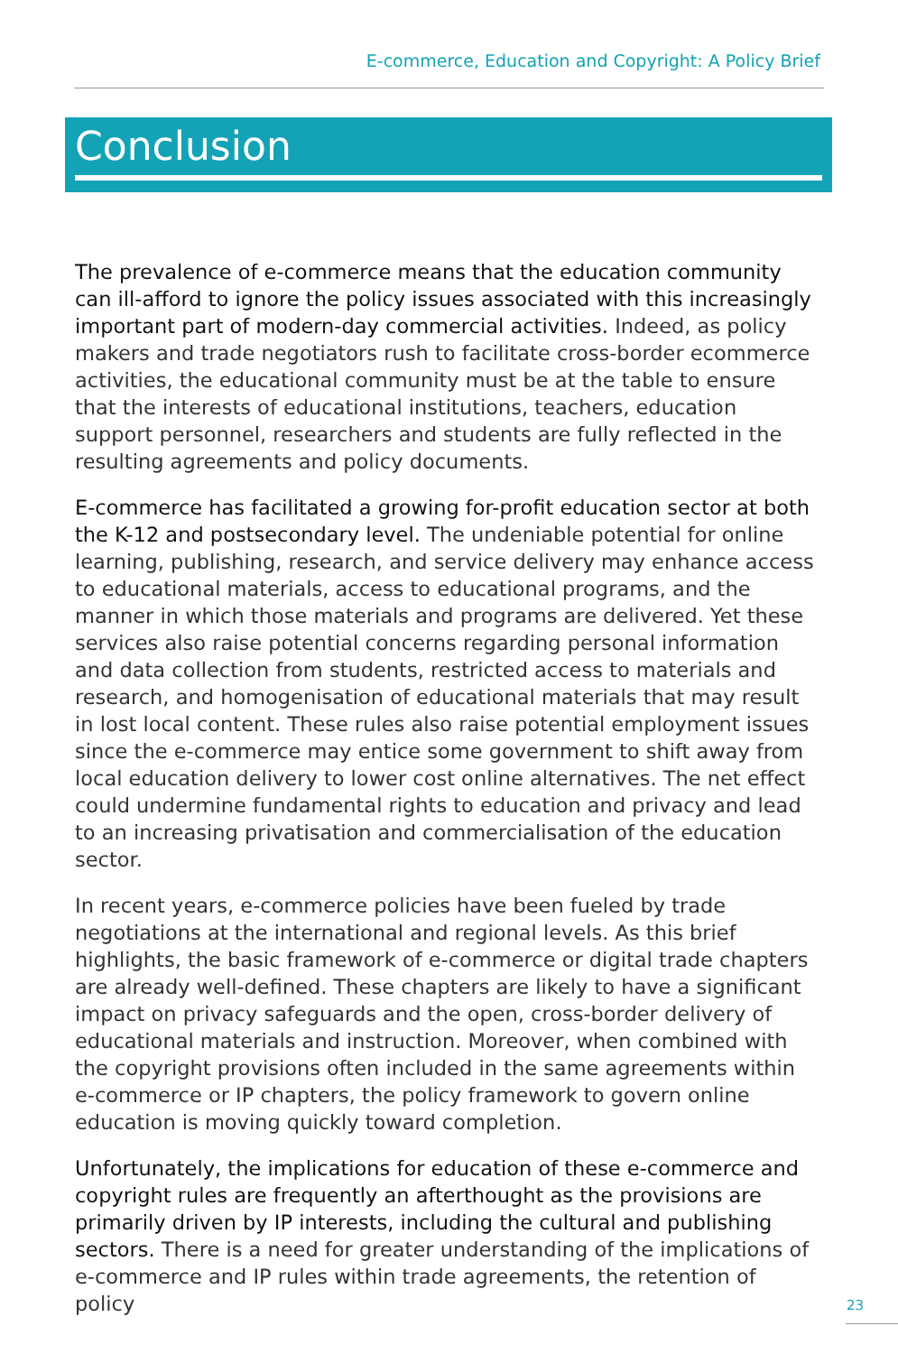E-commerce, Education and Copyright: A Policy Brief
Conclusion
The prevalence of e-commerce means that the education community can ill-afford to ignore the policy issues associated with this increasingly important part of modern-day commercial activities. Indeed, as policy makers and trade negotiators rush to facilitate cross-border ecommerce activities, the educational community must be at the table to ensure that the interests of educational institutions, teachers, education support personnel, researchers and students are fully reflected in the resulting agreements and policy documents.
E-commerce has facilitated a growing for-profit education sector at both the K-12 and postsecondary level. The undeniable potential for online learning, publishing, research, and service delivery may enhance access to educational materials, access to educational programs, and the manner in which those materials and programs are delivered. Yet these services also raise potential concerns regarding personal information and data collection from students, restricted access to materials and research, and homogenisation of educational materials that may result in lost local content. These rules also raise potential employment issues since the e-commerce may entice some government to shift away from local education delivery to lower cost online alternatives. The net effect could undermine fundamental rights to education and privacy and lead to an increasing privatisation and commercialisation of the education sector.
In recent years, e-commerce policies have been fueled by trade negotiations at the international and regional levels. As this brief highlights, the basic framework of e-commerce or digital trade chapters are already well-defined. These chapters are likely to have a significant impact on privacy safeguards and the open, cross-border delivery of educational materials and instruction. Moreover, when combined with the copyright provisions often included in the same agreements within e-commerce or IP chapters, the policy framework to govern online education is moving quickly toward completion.
Unfortunately, the implications for education of these e-commerce and copyright rules are frequently an afterthought as the provisions are primarily driven by IP interests, including the cultural and publishing sectors. There is a need for greater understanding of the implications of e-commerce and IP rules within trade agreements, the retention of policy
23